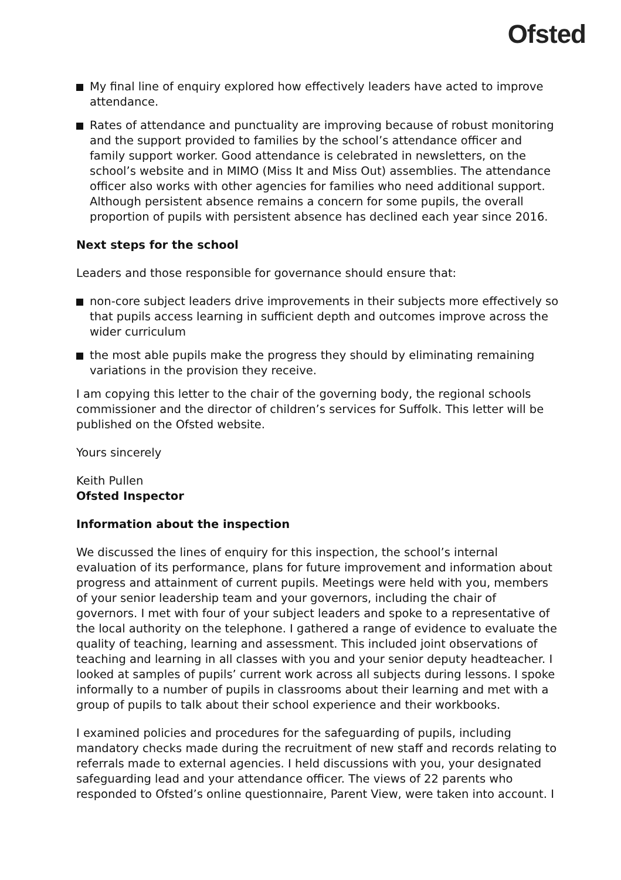Ofsted
My final line of enquiry explored how effectively leaders have acted to improve attendance.
Rates of attendance and punctuality are improving because of robust monitoring and the support provided to families by the school’s attendance officer and family support worker. Good attendance is celebrated in newsletters, on the school’s website and in MIMO (Miss It and Miss Out) assemblies. The attendance officer also works with other agencies for families who need additional support. Although persistent absence remains a concern for some pupils, the overall proportion of pupils with persistent absence has declined each year since 2016.
Next steps for the school
Leaders and those responsible for governance should ensure that:
non-core subject leaders drive improvements in their subjects more effectively so that pupils access learning in sufficient depth and outcomes improve across the wider curriculum
the most able pupils make the progress they should by eliminating remaining variations in the provision they receive.
I am copying this letter to the chair of the governing body, the regional schools commissioner and the director of children’s services for Suffolk. This letter will be published on the Ofsted website.
Yours sincerely
Keith Pullen
Ofsted Inspector
Information about the inspection
We discussed the lines of enquiry for this inspection, the school’s internal evaluation of its performance, plans for future improvement and information about progress and attainment of current pupils. Meetings were held with you, members of your senior leadership team and your governors, including the chair of governors. I met with four of your subject leaders and spoke to a representative of the local authority on the telephone. I gathered a range of evidence to evaluate the quality of teaching, learning and assessment. This included joint observations of teaching and learning in all classes with you and your senior deputy headteacher. I looked at samples of pupils’ current work across all subjects during lessons. I spoke informally to a number of pupils in classrooms about their learning and met with a group of pupils to talk about their school experience and their workbooks.
I examined policies and procedures for the safeguarding of pupils, including mandatory checks made during the recruitment of new staff and records relating to referrals made to external agencies. I held discussions with you, your designated safeguarding lead and your attendance officer. The views of 22 parents who responded to Ofsted’s online questionnaire, Parent View, were taken into account. I